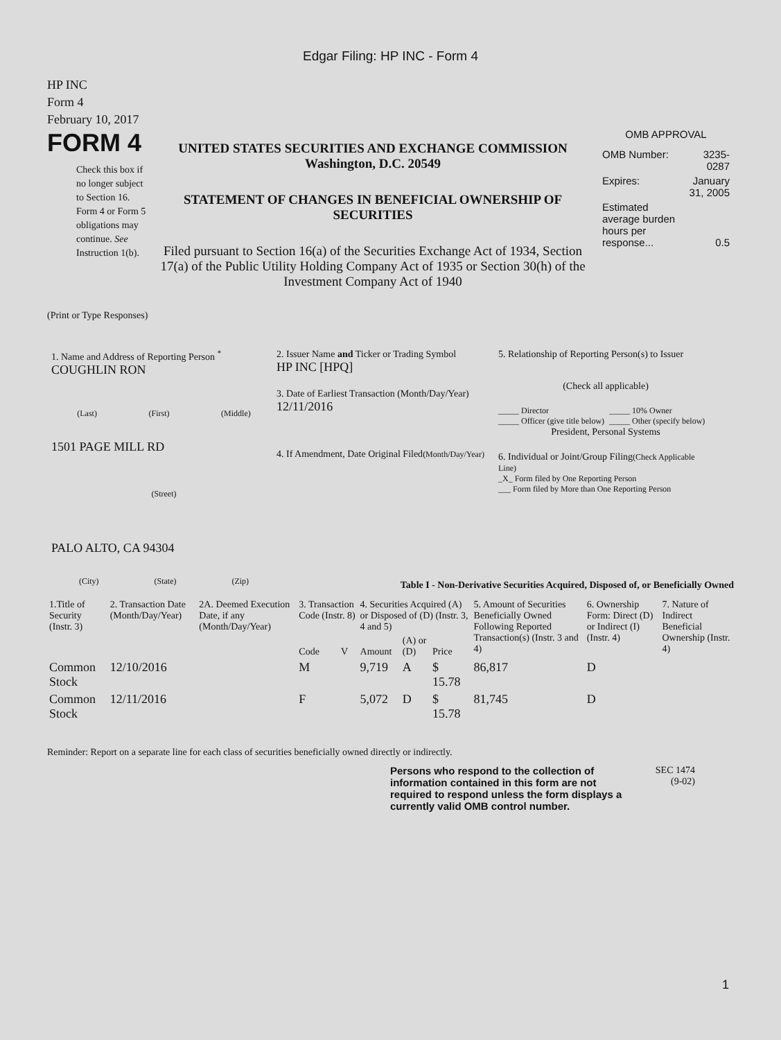Edgar Filing: HP INC - Form 4
HP INC
Form 4
February 10, 2017
FORM 4
Check this box if no longer subject to Section 16. Form 4 or Form 5 obligations may continue. See Instruction 1(b).
UNITED STATES SECURITIES AND EXCHANGE COMMISSION
Washington, D.C. 20549
STATEMENT OF CHANGES IN BENEFICIAL OWNERSHIP OF SECURITIES
Filed pursuant to Section 16(a) of the Securities Exchange Act of 1934, Section 17(a) of the Public Utility Holding Company Act of 1935 or Section 30(h) of the Investment Company Act of 1940
OMB APPROVAL
| OMB Number: | 3235-0287 |
| Expires: | January 31, 2005 |
| Estimated average burden hours per response... | 0.5 |
(Print or Type Responses)
1. Name and Address of Reporting Person <sup>*</sup>
COUGHLIN RON
(Last) (First) (Middle)
1501 PAGE MILL RD
(Street)
PALO ALTO, CA 94304
(City) (State) (Zip)
2. Issuer Name and Ticker or Trading Symbol
HP INC [HPQ]
3. Date of Earliest Transaction (Month/Day/Year)
12/11/2016
4. If Amendment, Date Original Filed(Month/Day/Year)
5. Relationship of Reporting Person(s) to Issuer
(Check all applicable)
_____ Director
_____ Officer (give title below)
_____ 10% Owner
_____ Other (specify below)
President, Personal Systems
6. Individual or Joint/Group Filing(Check Applicable Line)
_X_ Form filed by One Reporting Person
___ Form filed by More than One Reporting Person
Table I - Non-Derivative Securities Acquired, Disposed of, or Beneficially Owned
| 1.Title of Security (Instr. 3) | 2. Transaction Date (Month/Day/Year) | 2A. Deemed Execution Date, if any (Month/Day/Year) | 3. Transaction Code (Instr. 8) | | 4. Securities Acquired (A) or Disposed of (D) (Instr. 3, 4 and 5) | | | 5. Amount of Securities Beneficially Owned Following Reported Transaction(s) (Instr. 3 and 4) | 6. Ownership Form: Direct (D) or Indirect (I) (Instr. 4) | 7. Nature of Indirect Beneficial Ownership (Instr. 4) |
| --- | --- | --- | --- | --- | --- | --- | --- | --- | --- | --- |
| | | | Code | V | Amount | (A) or (D) | Price | | | |
| Common Stock | 12/10/2016 | | M | | 9,719 | A | $ 15.78 | 86,817 | D | |
| Common Stock | 12/11/2016 | | F | | 5,072 | D | $ 15.78 | 81,745 | D | |
Reminder: Report on a separate line for each class of securities beneficially owned directly or indirectly.
Persons who respond to the collection of information contained in this form are not required to respond unless the form displays a currently valid OMB control number.
SEC 1474
(9-02)
1